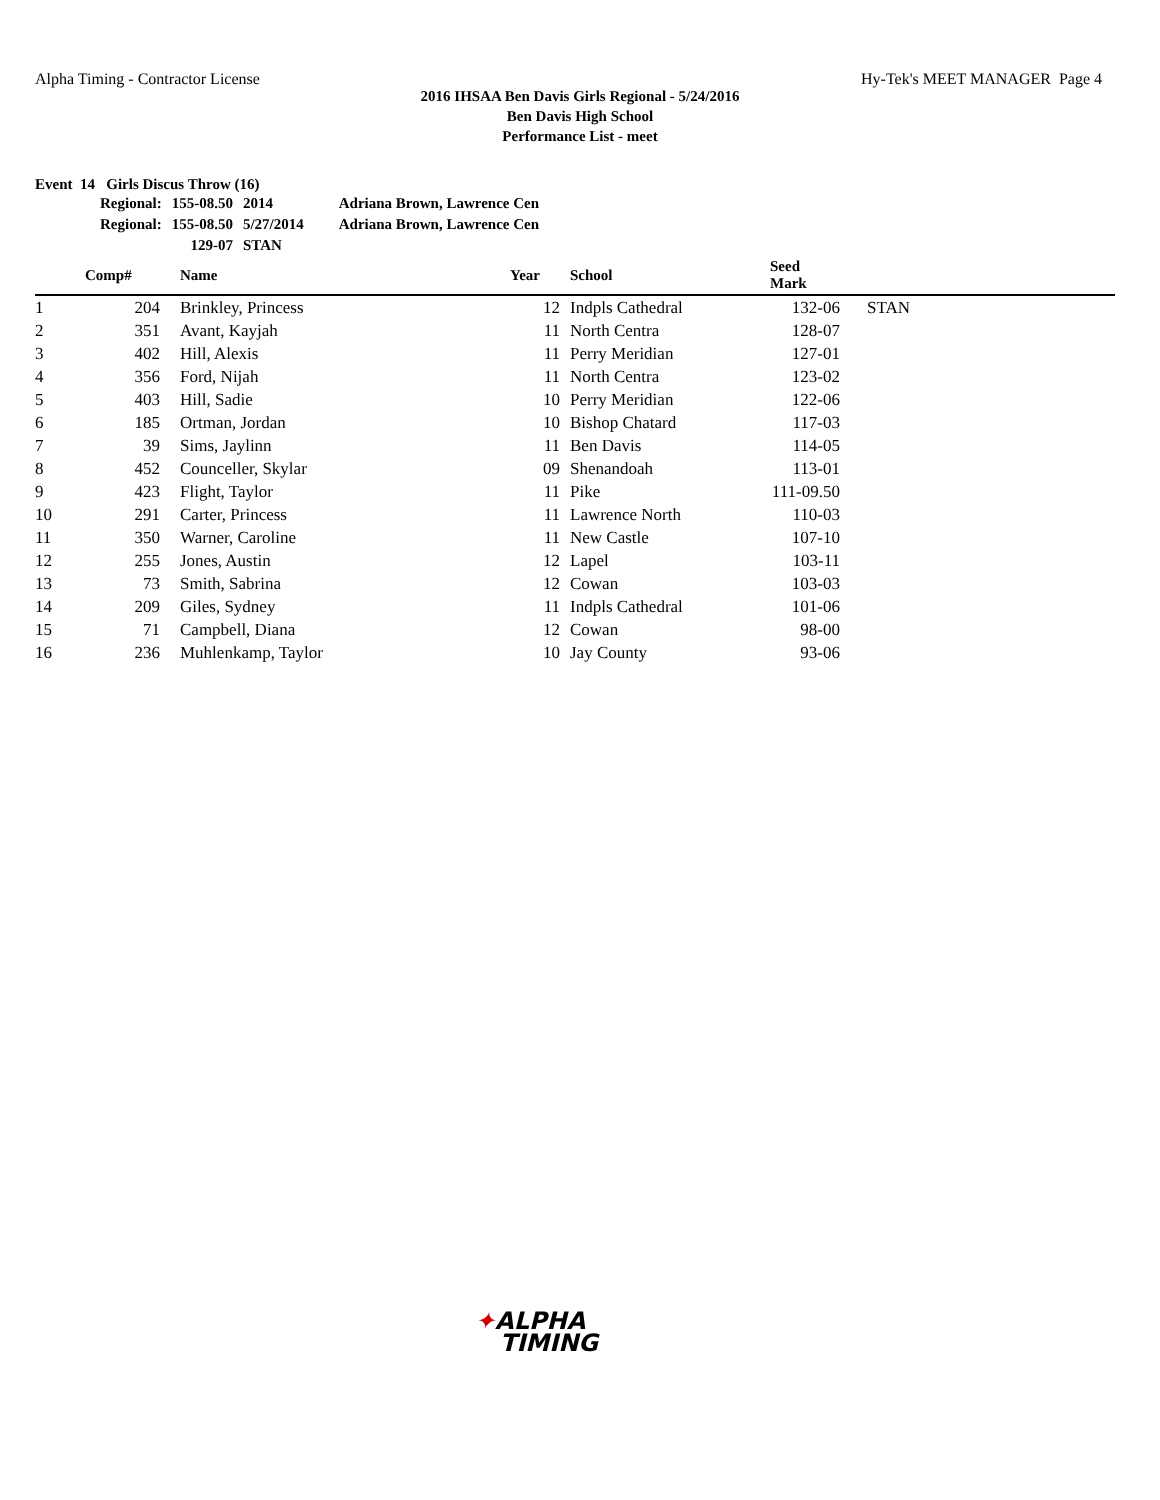Alpha Timing - Contractor License
Hy-Tek's MEET MANAGER Page 4
2016 IHSAA Ben Davis Girls Regional - 5/24/2016
Ben Davis High School
Performance List - meet
Event 14 Girls Discus Throw (16)
| Regional: | 155-08.50 | 2014 | Adriana Brown, Lawrence Cen |
| Regional: | 155-08.50 | 5/27/2014 | Adriana Brown, Lawrence Cen |
| | 129-07 | STAN | |
| | Comp# | | Name | Year | School | Seed Mark | |
| --- | --- | --- | --- | --- | --- | --- | --- |
| 1 | 204 | | Brinkley, Princess | 12 | Indpls Cathedral | 132-06 | STAN |
| 2 | 351 | | Avant, Kayjah | 11 | North Centra | 128-07 | |
| 3 | 402 | | Hill, Alexis | 11 | Perry Meridian | 127-01 | |
| 4 | 356 | | Ford, Nijah | 11 | North Centra | 123-02 | |
| 5 | 403 | | Hill, Sadie | 10 | Perry Meridian | 122-06 | |
| 6 | 185 | | Ortman, Jordan | 10 | Bishop Chatard | 117-03 | |
| 7 | 39 | | Sims, Jaylinn | 11 | Ben Davis | 114-05 | |
| 8 | 452 | | Counceller, Skylar | 09 | Shenandoah | 113-01 | |
| 9 | 423 | | Flight, Taylor | 11 | Pike | 111-09.50 | |
| 10 | 291 | | Carter, Princess | 11 | Lawrence North | 110-03 | |
| 11 | 350 | | Warner, Caroline | 11 | New Castle | 107-10 | |
| 12 | 255 | | Jones, Austin | 12 | Lapel | 103-11 | |
| 13 | 73 | | Smith, Sabrina | 12 | Cowan | 103-03 | |
| 14 | 209 | | Giles, Sydney | 11 | Indpls Cathedral | 101-06 | |
| 15 | 71 | | Campbell, Diana | 12 | Cowan | 98-00 | |
| 16 | 236 | | Muhlenkamp, Taylor | 10 | Jay County | 93-06 | |
✦ALPHA
TIMING